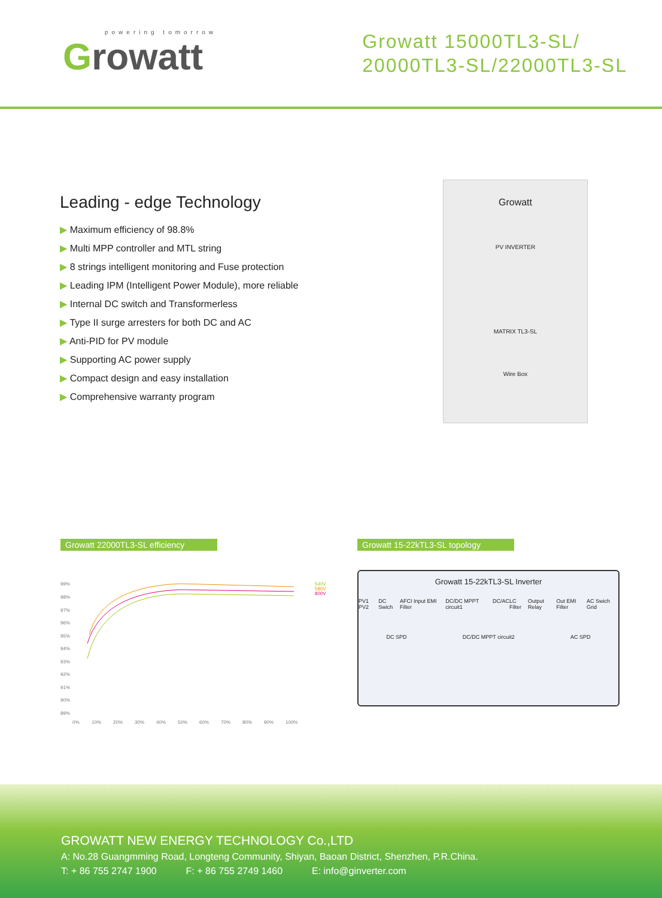powering tomorrow
Growatt
Growatt 15000TL3-SL/
20000TL3-SL/22000TL3-SL
Leading - edge Technology
▶ Maximum efficiency of 98.8%
▶ Multi MPP controller and MTL string
▶ 8 strings intelligent monitoring and Fuse protection
▶ Leading IPM (Intelligent Power Module), more reliable
▶ Internal DC switch and Transformerless
▶ Type II surge arresters for both DC and AC
▶ Anti-PID for PV module
▶ Supporting AC power supply
▶ Compact design and easy installation
▶ Comprehensive warranty program
Growatt
PV INVERTER
MATRIX TL3-SL
Wire Box
Growatt 22000TL3-SL efficiency
99%
98%
97%
96%
95%
94%
93%
92%
91%
90%
89%
540V
580V
800V
0%
10%
20%
30%
40%
50%
60%
70%
80%
90%
100%
Growatt 15-22kTL3-SL topology
Growatt 15-22kTL3-SL Inverter
PV1 PV2 DC Swich AFCI Input EMI Filter DC/DC MPPT circuit1 DC/AC LC Filter Output Relay Out EMI Filter AC Swich Grid
DC SPD DC/DC MPPT circuit2 AC SPD
GROWATT NEW ENERGY TECHNOLOGY Co.,LTD
A: No.28 Guangmming Road, Longteng Community, Shiyan, Baoan District, Shenzhen, P.R.China.
T: + 86 755 2747 1900 F: + 86 755 2749 1460 E: info@ginverter.com